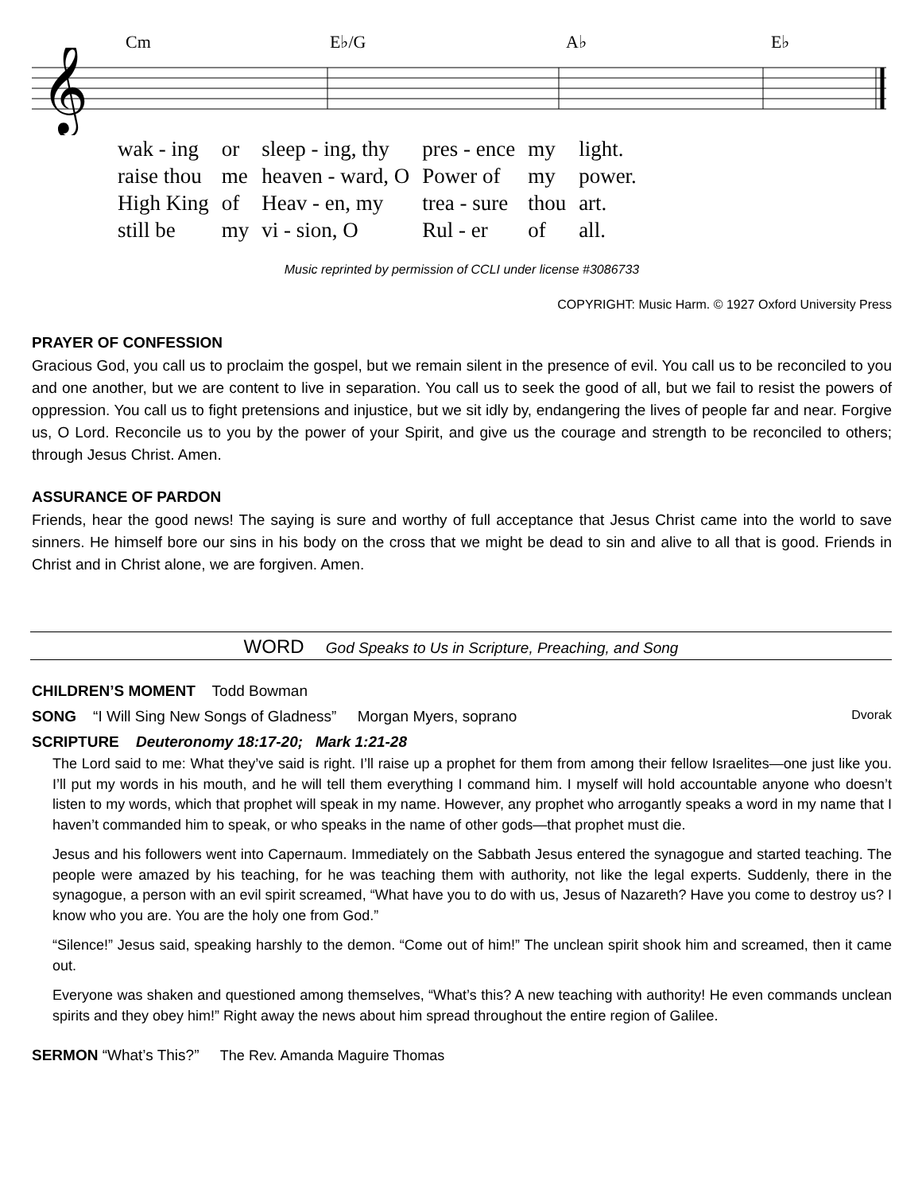Cm E♭/G A♭ E♭
𝄞
| wak - ing | or | sleep - ing, thy | pres - ence | my | light. |
| raise thou | me | heaven - ward, O | Power of | my | power. |
| High King | of | Heav - en, my | trea - sure | thou | art. |
| still be | my | vi - sion, O | Rul - er | of | all. |
Music reprinted by permission of CCLI under license #3086733
COPYRIGHT: Music Harm. © 1927 Oxford University Press
PRAYER OF CONFESSION
Gracious God, you call us to proclaim the gospel, but we remain silent in the presence of evil. You call us to be reconciled to you and one another, but we are content to live in separation. You call us to seek the good of all, but we fail to resist the powers of oppression. You call us to fight pretensions and injustice, but we sit idly by, endangering the lives of people far and near. Forgive us, O Lord. Reconcile us to you by the power of your Spirit, and give us the courage and strength to be reconciled to others; through Jesus Christ. Amen.
ASSURANCE OF PARDON
Friends, hear the good news! The saying is sure and worthy of full acceptance that Jesus Christ came into the world to save sinners. He himself bore our sins in his body on the cross that we might be dead to sin and alive to all that is good. Friends in Christ and in Christ alone, we are forgiven. Amen.
WORD God Speaks to Us in Scripture, Preaching, and Song
CHILDREN’S MOMENT Todd Bowman
SONG “I Will Sing New Songs of Gladness” Morgan Myers, soprano Dvorak
SCRIPTURE Deuteronomy 18:17-20; Mark 1:21-28
The Lord said to me: What they’ve said is right. I’ll raise up a prophet for them from among their fellow Israelites—one just like you. I’ll put my words in his mouth, and he will tell them everything I command him. I myself will hold accountable anyone who doesn’t listen to my words, which that prophet will speak in my name. However, any prophet who arrogantly speaks a word in my name that I haven’t commanded him to speak, or who speaks in the name of other gods—that prophet must die.
Jesus and his followers went into Capernaum. Immediately on the Sabbath Jesus entered the synagogue and started teaching. The people were amazed by his teaching, for he was teaching them with authority, not like the legal experts. Suddenly, there in the synagogue, a person with an evil spirit screamed, “What have you to do with us, Jesus of Nazareth? Have you come to destroy us? I know who you are. You are the holy one from God.”
“Silence!” Jesus said, speaking harshly to the demon. “Come out of him!” The unclean spirit shook him and screamed, then it came out.
Everyone was shaken and questioned among themselves, “What’s this? A new teaching with authority! He even commands unclean spirits and they obey him!” Right away the news about him spread throughout the entire region of Galilee.
SERMON “What’s This?” The Rev. Amanda Maguire Thomas